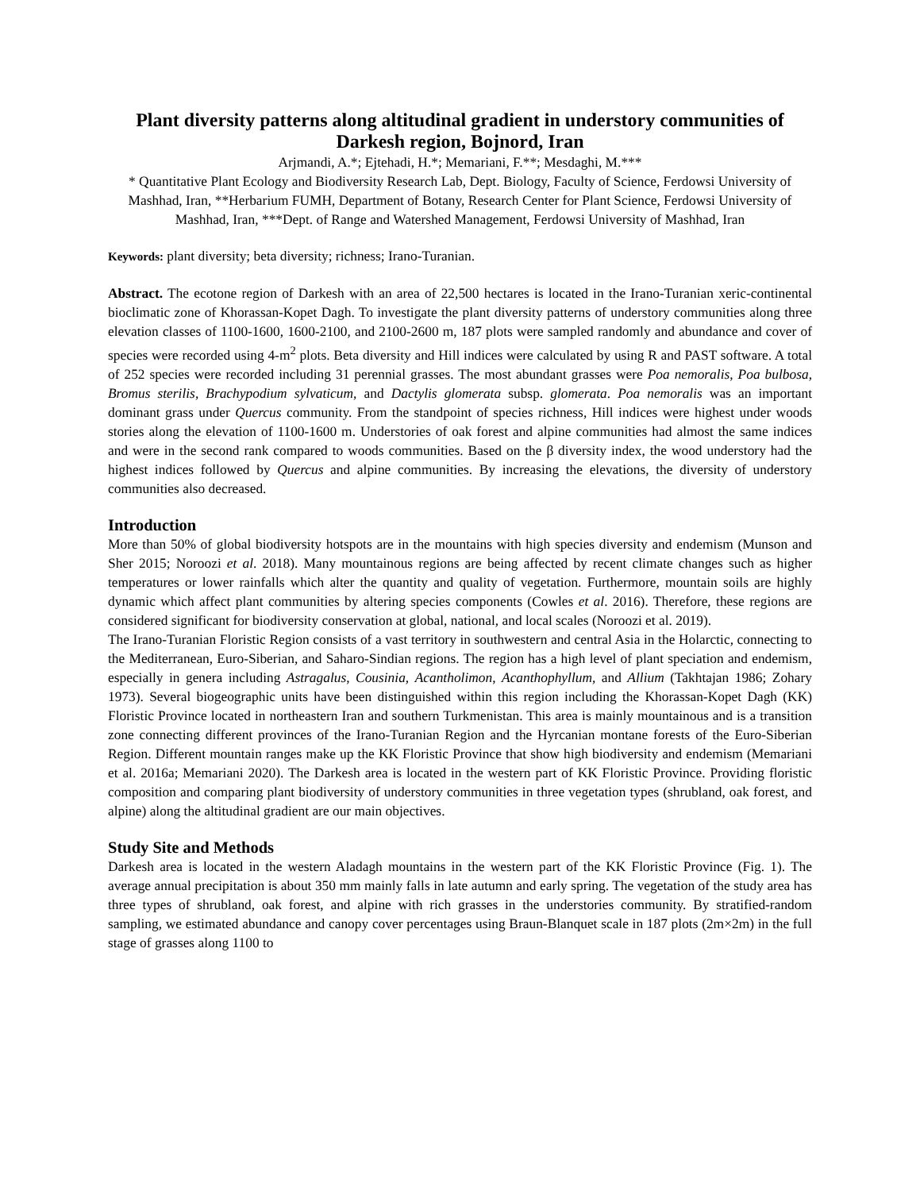Plant diversity patterns along altitudinal gradient in understory communities of Darkesh region, Bojnord, Iran
Arjmandi, A.*; Ejtehadi, H.*; Memariani, F.**; Mesdaghi, M.***
* Quantitative Plant Ecology and Biodiversity Research Lab, Dept. Biology, Faculty of Science, Ferdowsi University of Mashhad, Iran, **Herbarium FUMH, Department of Botany, Research Center for Plant Science, Ferdowsi University of Mashhad, Iran, ***Dept. of Range and Watershed Management, Ferdowsi University of Mashhad, Iran
Keywords: plant diversity; beta diversity; richness; Irano-Turanian.
Abstract. The ecotone region of Darkesh with an area of 22,500 hectares is located in the Irano-Turanian xeric-continental bioclimatic zone of Khorassan-Kopet Dagh. To investigate the plant diversity patterns of understory communities along three elevation classes of 1100-1600, 1600-2100, and 2100-2600 m, 187 plots were sampled randomly and abundance and cover of species were recorded using 4-m<sup>2</sup> plots. Beta diversity and Hill indices were calculated by using R and PAST software. A total of 252 species were recorded including 31 perennial grasses. The most abundant grasses were Poa nemoralis, Poa bulbosa, Bromus sterilis, Brachypodium sylvaticum, and Dactylis glomerata subsp. glomerata. Poa nemoralis was an important dominant grass under Quercus community. From the standpoint of species richness, Hill indices were highest under woods stories along the elevation of 1100-1600 m. Understories of oak forest and alpine communities had almost the same indices and were in the second rank compared to woods communities. Based on the β diversity index, the wood understory had the highest indices followed by Quercus and alpine communities. By increasing the elevations, the diversity of understory communities also decreased.
Introduction
More than 50% of global biodiversity hotspots are in the mountains with high species diversity and endemism (Munson and Sher 2015; Noroozi et al. 2018). Many mountainous regions are being affected by recent climate changes such as higher temperatures or lower rainfalls which alter the quantity and quality of vegetation. Furthermore, mountain soils are highly dynamic which affect plant communities by altering species components (Cowles et al. 2016). Therefore, these regions are considered significant for biodiversity conservation at global, national, and local scales (Noroozi et al. 2019).
The Irano-Turanian Floristic Region consists of a vast territory in southwestern and central Asia in the Holarctic, connecting to the Mediterranean, Euro-Siberian, and Saharo-Sindian regions. The region has a high level of plant speciation and endemism, especially in genera including Astragalus, Cousinia, Acantholimon, Acanthophyllum, and Allium (Takhtajan 1986; Zohary 1973). Several biogeographic units have been distinguished within this region including the Khorassan-Kopet Dagh (KK) Floristic Province located in northeastern Iran and southern Turkmenistan. This area is mainly mountainous and is a transition zone connecting different provinces of the Irano-Turanian Region and the Hyrcanian montane forests of the Euro-Siberian Region. Different mountain ranges make up the KK Floristic Province that show high biodiversity and endemism (Memariani et al. 2016a; Memariani 2020). The Darkesh area is located in the western part of KK Floristic Province. Providing floristic composition and comparing plant biodiversity of understory communities in three vegetation types (shrubland, oak forest, and alpine) along the altitudinal gradient are our main objectives.
Study Site and Methods
Darkesh area is located in the western Aladagh mountains in the western part of the KK Floristic Province (Fig. 1). The average annual precipitation is about 350 mm mainly falls in late autumn and early spring. The vegetation of the study area has three types of shrubland, oak forest, and alpine with rich grasses in the understories community. By stratified-random sampling, we estimated abundance and canopy cover percentages using Braun-Blanquet scale in 187 plots (2m×2m) in the full stage of grasses along 1100 to